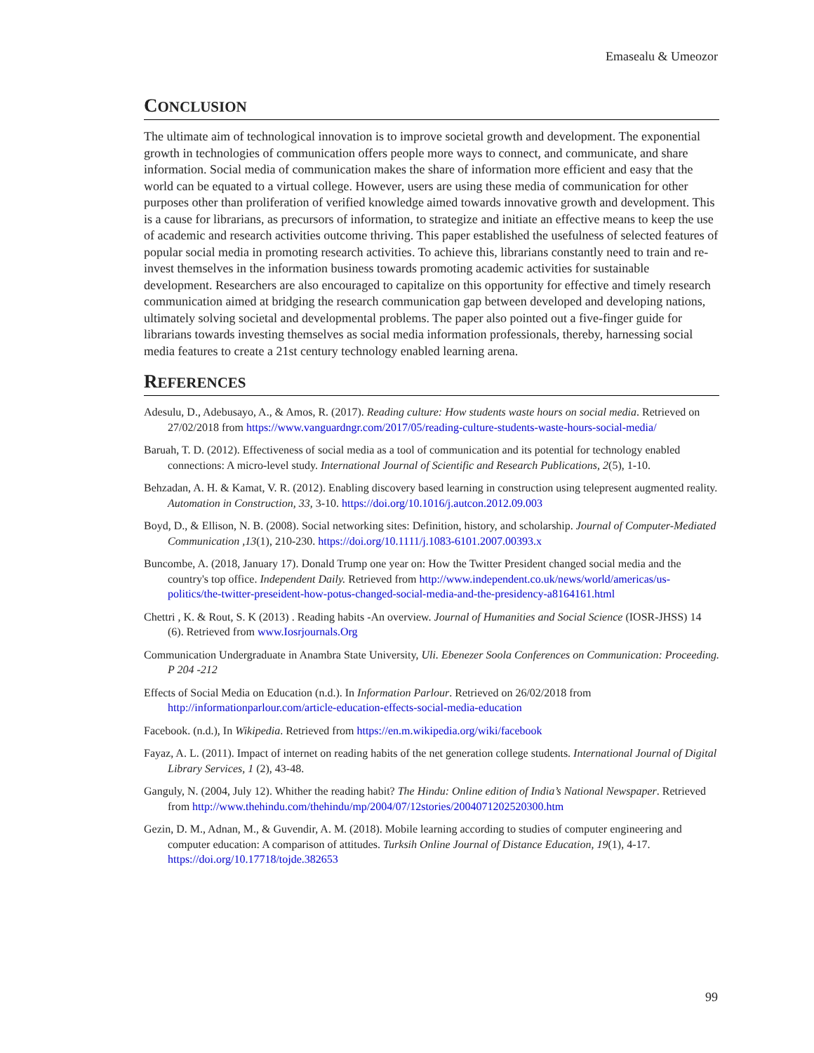Emasealu & Umeozor
CONCLUSION
The ultimate aim of technological innovation is to improve societal growth and development. The exponential growth in technologies of communication offers people more ways to connect, and communicate, and share information. Social media of communication makes the share of information more efficient and easy that the world can be equated to a virtual college. However, users are using these media of communication for other purposes other than proliferation of verified knowledge aimed towards innovative growth and development. This is a cause for librarians, as precursors of information, to strategize and initiate an effective means to keep the use of academic and research activities outcome thriving. This paper established the usefulness of selected features of popular social media in promoting research activities. To achieve this, librarians constantly need to train and re-invest themselves in the information business towards promoting academic activities for sustainable development. Researchers are also encouraged to capitalize on this opportunity for effective and timely research communication aimed at bridging the research communication gap between developed and developing nations, ultimately solving societal and developmental problems. The paper also pointed out a five-finger guide for librarians towards investing themselves as social media information professionals, thereby, harnessing social media features to create a 21st century technology enabled learning arena.
REFERENCES
Adesulu, D., Adebusayo, A., & Amos, R. (2017). Reading culture: How students waste hours on social media. Retrieved on 27/02/2018 from https://www.vanguardngr.com/2017/05/reading-culture-students-waste-hours-social-media/
Baruah, T. D. (2012). Effectiveness of social media as a tool of communication and its potential for technology enabled connections: A micro-level study. International Journal of Scientific and Research Publications, 2(5), 1-10.
Behzadan, A. H. & Kamat, V. R. (2012). Enabling discovery based learning in construction using telepresent augmented reality. Automation in Construction, 33, 3-10. https://doi.org/10.1016/j.autcon.2012.09.003
Boyd, D., & Ellison, N. B. (2008). Social networking sites: Definition, history, and scholarship. Journal of Computer-Mediated Communication ,13(1), 210-230. https://doi.org/10.1111/j.1083-6101.2007.00393.x
Buncombe, A. (2018, January 17). Donald Trump one year on: How the Twitter President changed social media and the country's top office. Independent Daily. Retrieved from http://www.independent.co.uk/news/world/americas/us-politics/the-twitter-preseident-how-potus-changed-social-media-and-the-presidency-a8164161.html
Chettri , K. & Rout, S. K (2013) . Reading habits -An overview. Journal of Humanities and Social Science (IOSR-JHSS) 14 (6). Retrieved from www.Iosrjournals.Org
Communication Undergraduate in Anambra State University, Uli. Ebenezer Soola Conferences on Communication: Proceeding. P 204 -212
Effects of Social Media on Education (n.d.). In Information Parlour. Retrieved on 26/02/2018 from http://informationparlour.com/article-education-effects-social-media-education
Facebook. (n.d.), In Wikipedia. Retrieved from https://en.m.wikipedia.org/wiki/facebook
Fayaz, A. L. (2011). Impact of internet on reading habits of the net generation college students. International Journal of Digital Library Services, 1 (2), 43-48.
Ganguly, N. (2004, July 12). Whither the reading habit? The Hindu: Online edition of India’s National Newspaper. Retrieved from http://www.thehindu.com/thehindu/mp/2004/07/12stories/2004071202520300.htm
Gezin, D. M., Adnan, M., & Guvendir, A. M. (2018). Mobile learning according to studies of computer engineering and computer education: A comparison of attitudes. Turksih Online Journal of Distance Education, 19(1), 4-17. https://doi.org/10.17718/tojde.382653
99